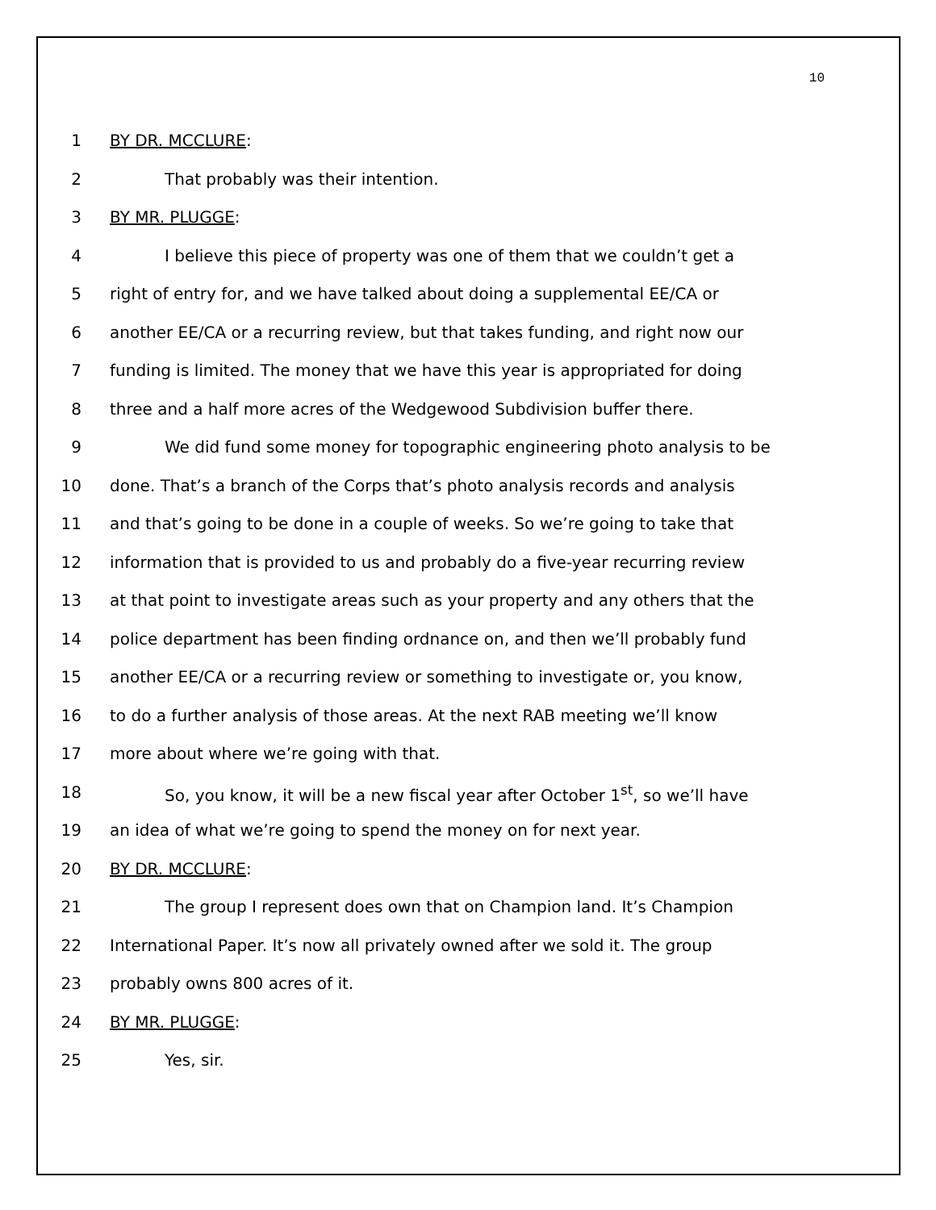10
1 BY DR. MCCLURE:
2 That probably was their intention.
3 BY MR. PLUGGE:
4 I believe this piece of property was one of them that we couldn’t get a
5 right of entry for, and we have talked about doing a supplemental EE/CA or
6 another EE/CA or a recurring review, but that takes funding, and right now our
7 funding is limited. The money that we have this year is appropriated for doing
8 three and a half more acres of the Wedgewood Subdivision buffer there.
9 We did fund some money for topographic engineering photo analysis to be
10 done. That’s a branch of the Corps that’s photo analysis records and analysis
11 and that’s going to be done in a couple of weeks. So we’re going to take that
12 information that is provided to us and probably do a five-year recurring review
13 at that point to investigate areas such as your property and any others that the
14 police department has been finding ordnance on, and then we’ll probably fund
15 another EE/CA or a recurring review or something to investigate or, you know,
16 to do a further analysis of those areas. At the next RAB meeting we’ll know
17 more about where we’re going with that.
18 So, you know, it will be a new fiscal year after October 1<sup>st</sup>, so we’ll have
19 an idea of what we’re going to spend the money on for next year.
20 BY DR. MCCLURE:
21 The group I represent does own that on Champion land. It’s Champion
22 International Paper. It’s now all privately owned after we sold it. The group
23 probably owns 800 acres of it.
24 BY MR. PLUGGE:
25 Yes, sir.